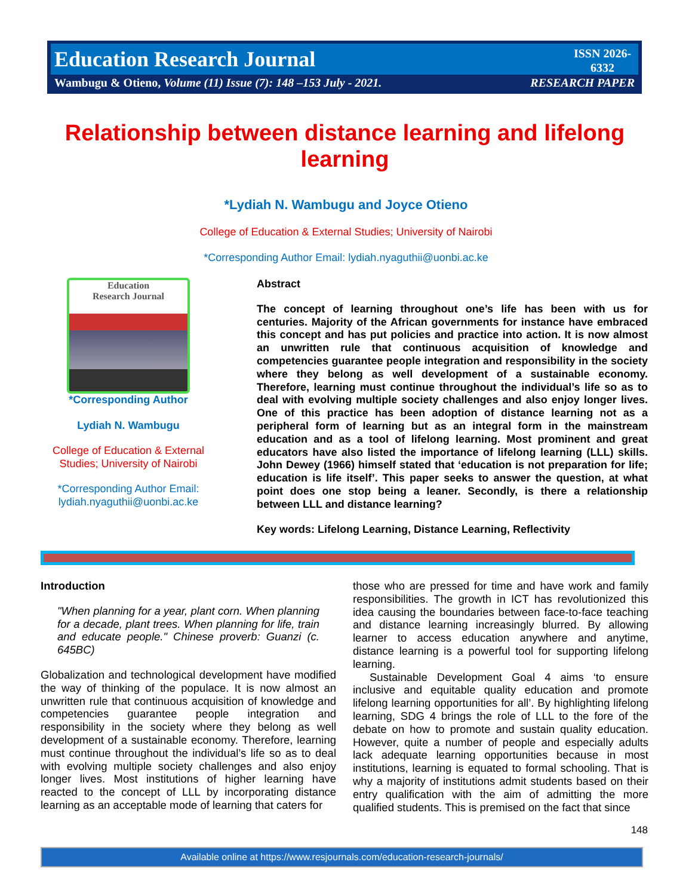Education Research Journal
ISSN 2026-6332
Wambugu & Otieno, Volume (11) Issue (7): 148 –153 July - 2021.
RESEARCH PAPER
Relationship between distance learning and lifelong learning
*Lydiah N. Wambugu and Joyce Otieno
College of Education & External Studies; University of Nairobi
*Corresponding Author Email: lydiah.nyaguthii@uonbi.ac.ke
Education
Research Journal
*Corresponding Author
Lydiah N. Wambugu
College of Education & External Studies; University of Nairobi
*Corresponding Author Email: lydiah.nyaguthii@uonbi.ac.ke
Abstract
The concept of learning throughout one’s life has been with us for centuries. Majority of the African governments for instance have embraced this concept and has put policies and practice into action. It is now almost an unwritten rule that continuous acquisition of knowledge and competencies guarantee people integration and responsibility in the society where they belong as well development of a sustainable economy. Therefore, learning must continue throughout the individual’s life so as to deal with evolving multiple society challenges and also enjoy longer lives. One of this practice has been adoption of distance learning not as a peripheral form of learning but as an integral form in the mainstream education and as a tool of lifelong learning. Most prominent and great educators have also listed the importance of lifelong learning (LLL) skills. John Dewey (1966) himself stated that ‘education is not preparation for life; education is life itself’. This paper seeks to answer the question, at what point does one stop being a leaner. Secondly, is there a relationship between LLL and distance learning?
Key words: Lifelong Learning, Distance Learning, Reflectivity
Introduction
"When planning for a year, plant corn. When planning for a decade, plant trees. When planning for life, train and educate people." Chinese proverb: Guanzi (c. 645BC)
Globalization and technological development have modified the way of thinking of the populace. It is now almost an unwritten rule that continuous acquisition of knowledge and competencies guarantee people integration and responsibility in the society where they belong as well development of a sustainable economy. Therefore, learning must continue throughout the individual’s life so as to deal with evolving multiple society challenges and also enjoy longer lives. Most institutions of higher learning have reacted to the concept of LLL by incorporating distance learning as an acceptable mode of learning that caters for
those who are pressed for time and have work and family responsibilities. The growth in ICT has revolutionized this idea causing the boundaries between face-to-face teaching and distance learning increasingly blurred. By allowing learner to access education anywhere and anytime, distance learning is a powerful tool for supporting lifelong learning.
Sustainable Development Goal 4 aims ‘to ensure inclusive and equitable quality education and promote lifelong learning opportunities for all’. By highlighting lifelong learning, SDG 4 brings the role of LLL to the fore of the debate on how to promote and sustain quality education. However, quite a number of people and especially adults lack adequate learning opportunities because in most institutions, learning is equated to formal schooling. That is why a majority of institutions admit students based on their entry qualification with the aim of admitting the more qualified students. This is premised on the fact that since
148
Available online at https://www.resjournals.com/education-research-journals/